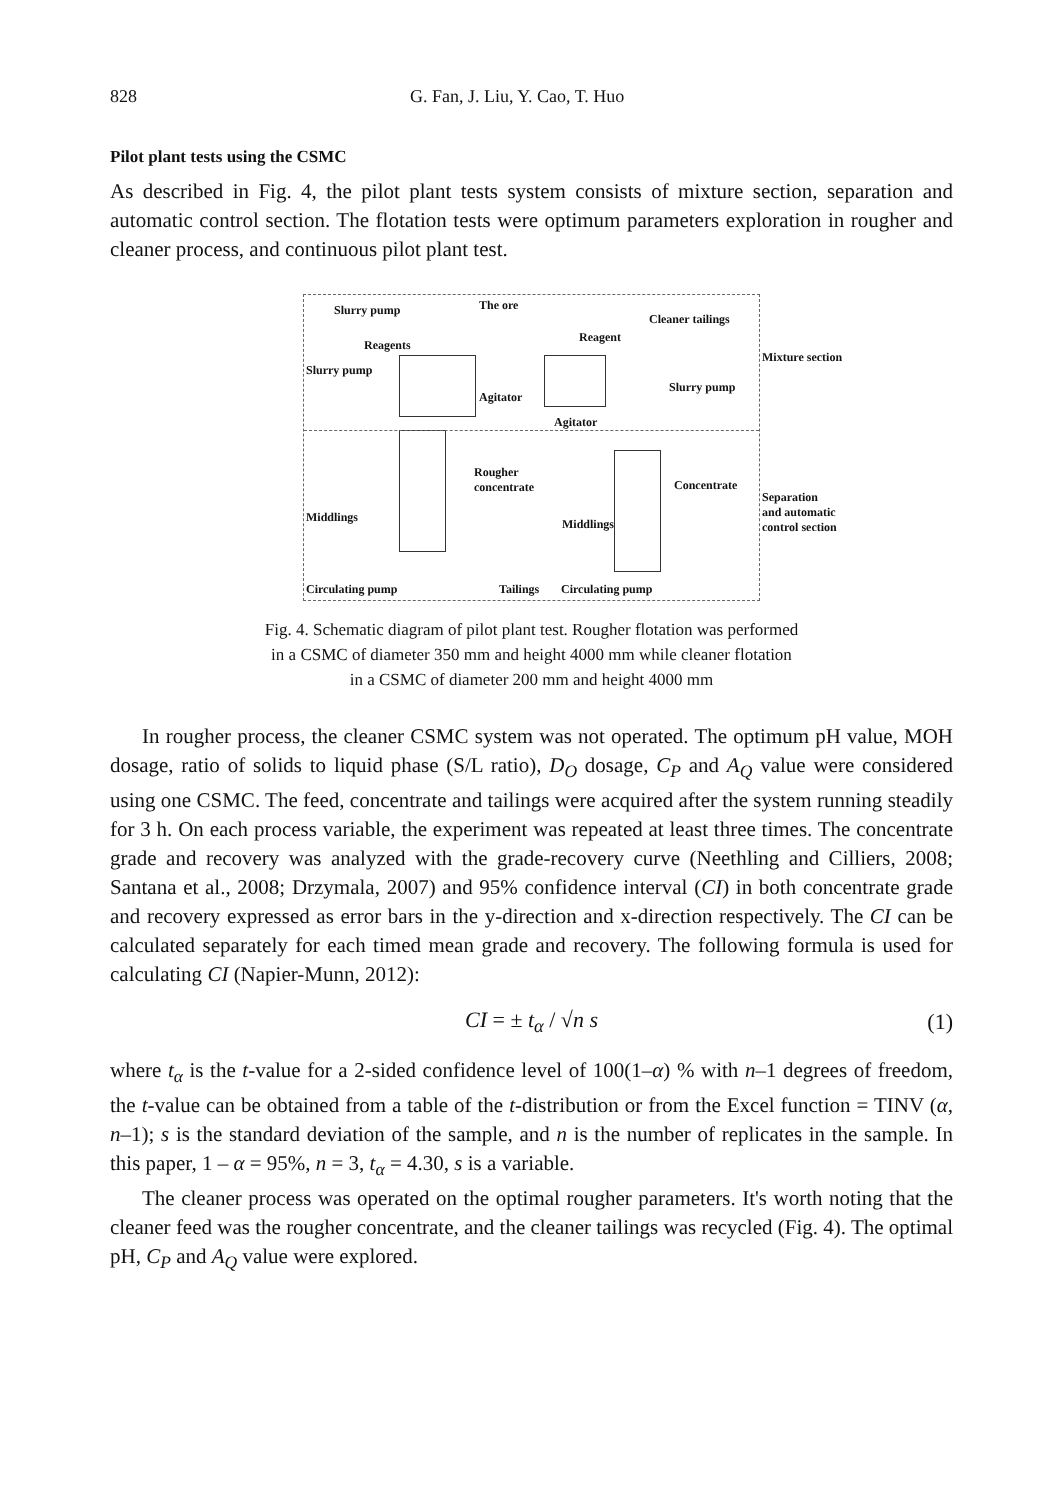828 G. Fan, J. Liu, Y. Cao, T. Huo
Pilot plant tests using the CSMC
As described in Fig. 4, the pilot plant tests system consists of mixture section, separation and automatic control section. The flotation tests were optimum parameters exploration in rougher and cleaner process, and continuous pilot plant test.
Slurry pump The ore
Cleaner tailings
Reagents
Reagent
Mixture section
Slurry pump
Slurry pump
Agitator
Agitator
Rougher
concentrate Concentrate
Separation
and automatic
control section
Middlings Middlings
Circulating pump Tailings Circulating pump
Fig. 4. Schematic diagram of pilot plant test. Rougher flotation was performed
in a CSMC of diameter 350 mm and height 4000 mm while cleaner flotation
in a CSMC of diameter 200 mm and height 4000 mm
In rougher process, the cleaner CSMC system was not operated. The optimum pH value, MOH dosage, ratio of solids to liquid phase (S/L ratio), D<sub>O</sub> dosage, C<sub>P</sub> and A<sub>Q</sub> value were considered using one CSMC. The feed, concentrate and tailings were acquired after the system running steadily for 3 h. On each process variable, the experiment was repeated at least three times. The concentrate grade and recovery was analyzed with the grade-recovery curve (Neethling and Cilliers, 2008; Santana et al., 2008; Drzymala, 2007) and 95% confidence interval (CI) in both concentrate grade and recovery expressed as error bars in the y-direction and x-direction respectively. The CI can be calculated separately for each timed mean grade and recovery. The following formula is used for calculating CI (Napier-Munn, 2012):
CI = ± t<sub>α</sub> / √n s (1)
where t<sub>α</sub> is the t-value for a 2-sided confidence level of 100(1–α) % with n–1 degrees of freedom, the t-value can be obtained from a table of the t-distribution or from the Excel function = TINV (α, n–1); s is the standard deviation of the sample, and n is the number of replicates in the sample. In this paper, 1 – α = 95%, n = 3, t<sub>α</sub> = 4.30, s is a variable.
The cleaner process was operated on the optimal rougher parameters. It's worth noting that the cleaner feed was the rougher concentrate, and the cleaner tailings was recycled (Fig. 4). The optimal pH, C<sub>P</sub> and A<sub>Q</sub> value were explored.